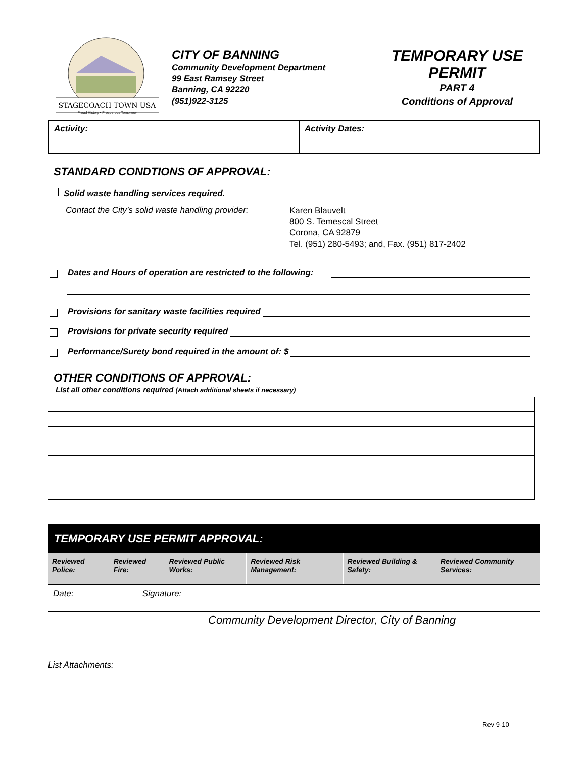STAGECOACH TOWN USA
Proud History • Prosperous Tomorrow
CITY OF BANNING
Community Development Department
99 East Ramsey Street
Banning, CA 92220
(951)922-3125
TEMPORARY USE
PERMIT
PART 4
Conditions of Approval
| Activity: | Activity Dates: |
STANDARD CONDTIONS OF APPROVAL:
Solid waste handling services required.
Contact the City’s solid waste handling provider:
Karen Blauvelt
800 S. Temescal Street
Corona, CA 92879
Tel. (951) 280-5493; and, Fax. (951) 817-2402
Dates and Hours of operation are restricted to the following:
Provisions for sanitary waste facilities required
Provisions for private security required
Performance/Surety bond required in the amount of: $
OTHER CONDITIONS OF APPROVAL:
List all other conditions required (Attach additional sheets if necessary)
| TEMPORARY USE PERMIT APPROVAL: | | | | | | |
| --- | --- | --- | --- | --- | --- | --- |
| Reviewed Police: | Reviewed Fire: | | Reviewed Public Works: | Reviewed Risk Management: | Reviewed Building & Safety: | Reviewed Community Services: |
| Date: | | Signature: | | | | |
Community Development Director, City of Banning
List Attachments:
Rev 9-10